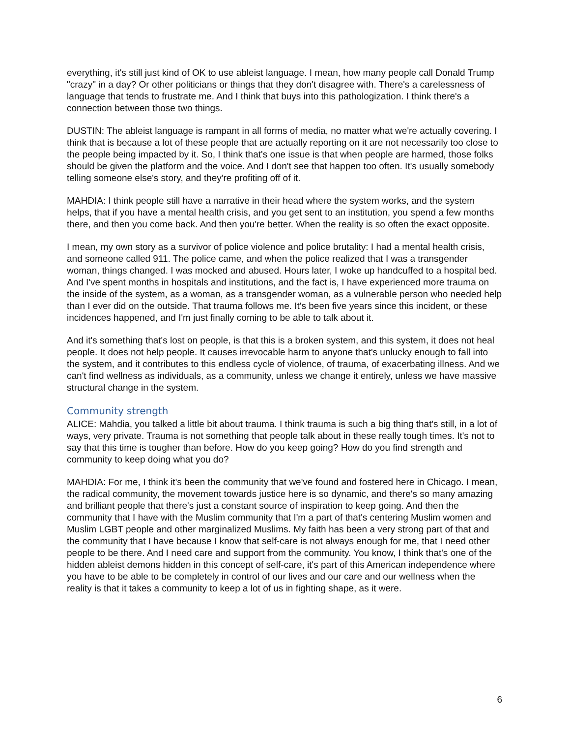everything, it's still just kind of OK to use ableist language. I mean, how many people call Donald Trump "crazy" in a day? Or other politicians or things that they don't disagree with. There's a carelessness of language that tends to frustrate me. And I think that buys into this pathologization. I think there's a connection between those two things.
DUSTIN: The ableist language is rampant in all forms of media, no matter what we're actually covering. I think that is because a lot of these people that are actually reporting on it are not necessarily too close to the people being impacted by it. So, I think that's one issue is that when people are harmed, those folks should be given the platform and the voice. And I don't see that happen too often. It's usually somebody telling someone else's story, and they're profiting off of it.
MAHDIA: I think people still have a narrative in their head where the system works, and the system helps, that if you have a mental health crisis, and you get sent to an institution, you spend a few months there, and then you come back. And then you're better. When the reality is so often the exact opposite.
I mean, my own story as a survivor of police violence and police brutality: I had a mental health crisis, and someone called 911. The police came, and when the police realized that I was a transgender woman, things changed. I was mocked and abused. Hours later, I woke up handcuffed to a hospital bed. And I've spent months in hospitals and institutions, and the fact is, I have experienced more trauma on the inside of the system, as a woman, as a transgender woman, as a vulnerable person who needed help than I ever did on the outside. That trauma follows me. It's been five years since this incident, or these incidences happened, and I'm just finally coming to be able to talk about it.
And it's something that's lost on people, is that this is a broken system, and this system, it does not heal people. It does not help people. It causes irrevocable harm to anyone that's unlucky enough to fall into the system, and it contributes to this endless cycle of violence, of trauma, of exacerbating illness. And we can't find wellness as individuals, as a community, unless we change it entirely, unless we have massive structural change in the system.
Community strength
ALICE: Mahdia, you talked a little bit about trauma. I think trauma is such a big thing that's still, in a lot of ways, very private. Trauma is not something that people talk about in these really tough times. It's not to say that this time is tougher than before. How do you keep going? How do you find strength and community to keep doing what you do?
MAHDIA: For me, I think it's been the community that we've found and fostered here in Chicago. I mean, the radical community, the movement towards justice here is so dynamic, and there's so many amazing and brilliant people that there's just a constant source of inspiration to keep going. And then the community that I have with the Muslim community that I'm a part of that's centering Muslim women and Muslim LGBT people and other marginalized Muslims. My faith has been a very strong part of that and the community that I have because I know that self-care is not always enough for me, that I need other people to be there. And I need care and support from the community. You know, I think that's one of the hidden ableist demons hidden in this concept of self-care, it's part of this American independence where you have to be able to be completely in control of our lives and our care and our wellness when the reality is that it takes a community to keep a lot of us in fighting shape, as it were.
6